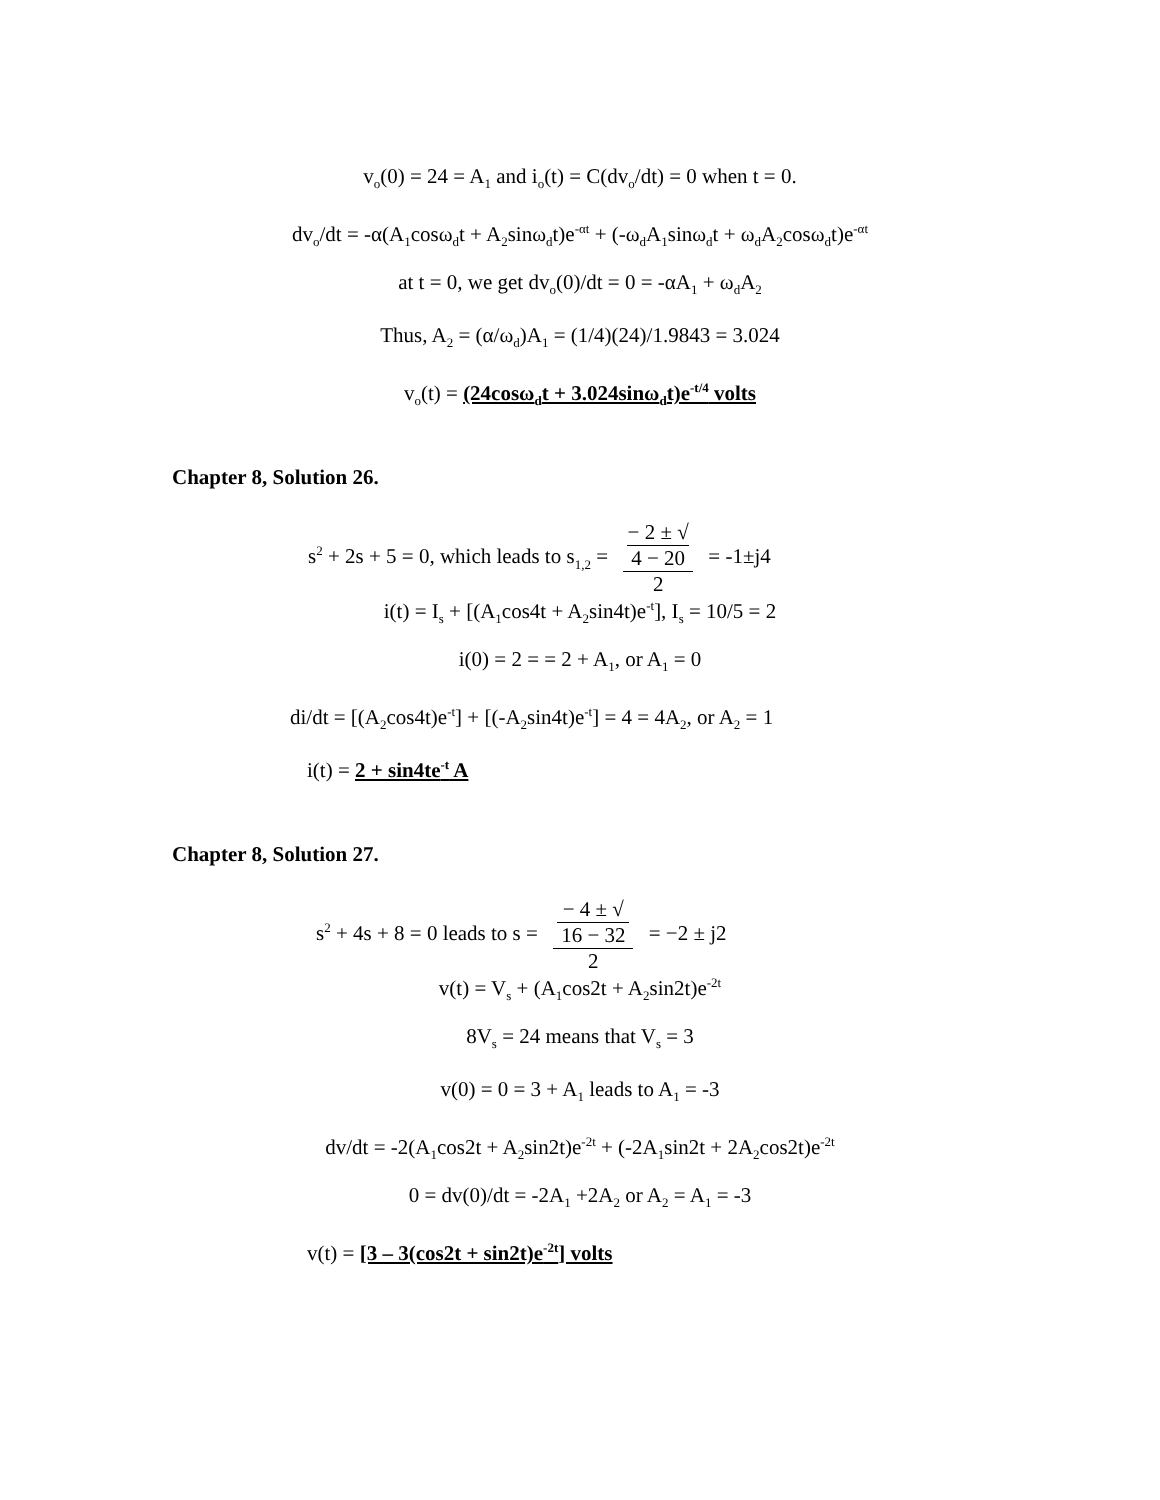v<sub>o</sub>(0) = 24 = A<sub>1</sub> and i<sub>o</sub>(t) = C(dv<sub>o</sub>/dt) = 0 when t = 0.
dv<sub>o</sub>/dt = -α(A<sub>1</sub>cosω<sub>d</sub>t + A<sub>2</sub>sinω<sub>d</sub>t)e<sup>-αt</sup> + (-ω<sub>d</sub>A<sub>1</sub>sinω<sub>d</sub>t + ω<sub>d</sub>A<sub>2</sub>cosω<sub>d</sub>t)e<sup>-αt</sup>
at t = 0, we get dv<sub>o</sub>(0)/dt = 0 = -αA<sub>1</sub> + ω<sub>d</sub>A<sub>2</sub>
Thus, A<sub>2</sub> = (α/ω<sub>d</sub>)A<sub>1</sub> = (1/4)(24)/1.9843 = 3.024
v<sub>o</sub>(t) = (24cosω<sub>d</sub>t + 3.024sinω<sub>d</sub>t)e<sup>-t/4</sup> volts
Chapter 8, Solution 26.
s<sup>2</sup> + 2s + 5 = 0, which leads to s<sub>1,2</sub> = − 2 ± √
4 − 20 2 = -1±j4
i(t) = I<sub>s</sub> + [(A<sub>1</sub>cos4t + A<sub>2</sub>sin4t)e<sup>-t</sup>], I<sub>s</sub> = 10/5 = 2
i(0) = 2 = = 2 + A<sub>1</sub>, or A<sub>1</sub> = 0
di/dt = [(A<sub>2</sub>cos4t)e<sup>-t</sup>] + [(-A<sub>2</sub>sin4t)e<sup>-t</sup>] = 4 = 4A<sub>2</sub>, or A<sub>2</sub> = 1
i(t) = 2 + sin4te<sup>-t</sup> A
Chapter 8, Solution 27.
s<sup>2</sup> + 4s + 8 = 0 leads to s = − 4 ± √
16 − 32 2 = −2 ± j2
v(t) = V<sub>s</sub> + (A<sub>1</sub>cos2t + A<sub>2</sub>sin2t)e<sup>-2t</sup>
8V<sub>s</sub> = 24 means that V<sub>s</sub> = 3
v(0) = 0 = 3 + A<sub>1</sub> leads to A<sub>1</sub> = -3
dv/dt = -2(A<sub>1</sub>cos2t + A<sub>2</sub>sin2t)e<sup>-2t</sup> + (-2A<sub>1</sub>sin2t + 2A<sub>2</sub>cos2t)e<sup>-2t</sup>
0 = dv(0)/dt = -2A<sub>1</sub> +2A<sub>2</sub> or A<sub>2</sub> = A<sub>1</sub> = -3
v(t) = [3 – 3(cos2t + sin2t)e<sup>-2t</sup>] volts